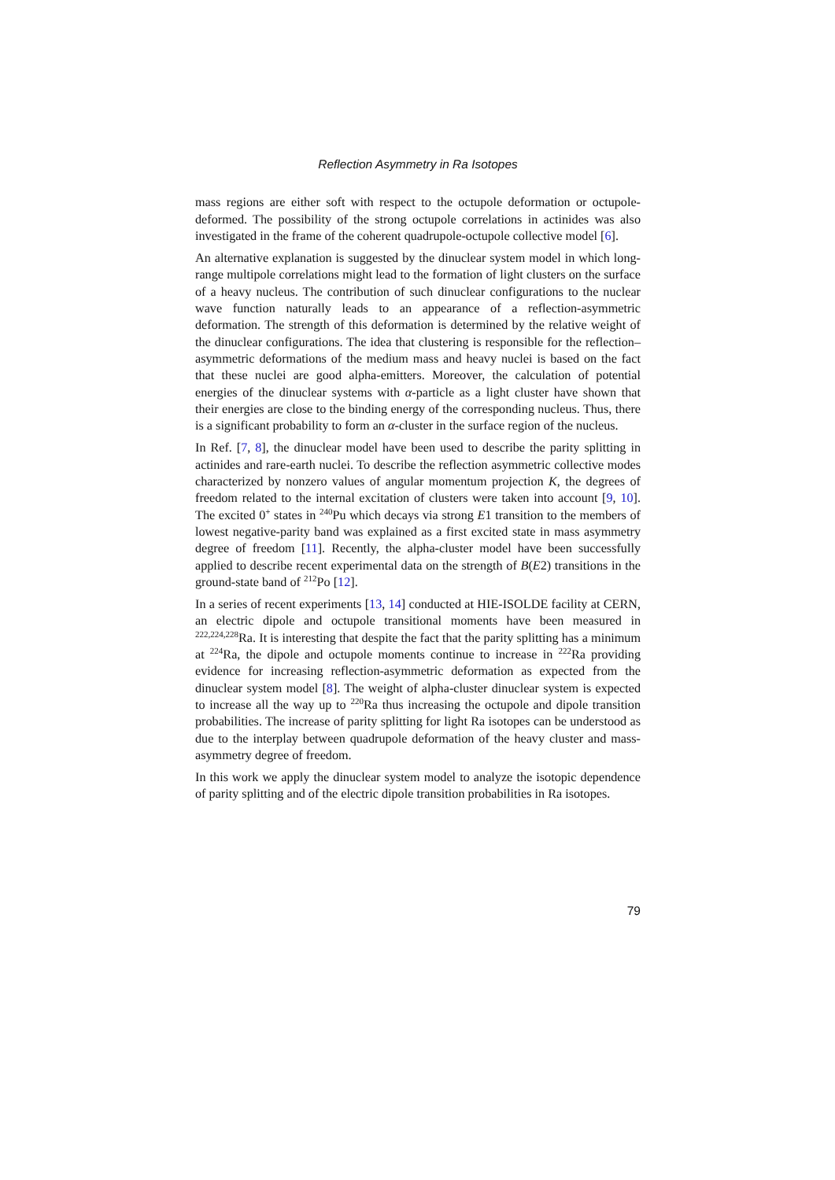Reflection Asymmetry in Ra Isotopes
mass regions are either soft with respect to the octupole deformation or octupole-deformed. The possibility of the strong octupole correlations in actinides was also investigated in the frame of the coherent quadrupole-octupole collective model [6].
An alternative explanation is suggested by the dinuclear system model in which long-range multipole correlations might lead to the formation of light clusters on the surface of a heavy nucleus. The contribution of such dinuclear configurations to the nuclear wave function naturally leads to an appearance of a reflection-asymmetric deformation. The strength of this deformation is determined by the relative weight of the dinuclear configurations. The idea that clustering is responsible for the reflection–asymmetric deformations of the medium mass and heavy nuclei is based on the fact that these nuclei are good alpha-emitters. Moreover, the calculation of potential energies of the dinuclear systems with α-particle as a light cluster have shown that their energies are close to the binding energy of the corresponding nucleus. Thus, there is a significant probability to form an α-cluster in the surface region of the nucleus.
In Ref. [7, 8], the dinuclear model have been used to describe the parity splitting in actinides and rare-earth nuclei. To describe the reflection asymmetric collective modes characterized by nonzero values of angular momentum projection K, the degrees of freedom related to the internal excitation of clusters were taken into account [9, 10]. The excited 0<sup>+</sup> states in <sup>240</sup>Pu which decays via strong E1 transition to the members of lowest negative-parity band was explained as a first excited state in mass asymmetry degree of freedom [11]. Recently, the alpha-cluster model have been successfully applied to describe recent experimental data on the strength of B(E2) transitions in the ground-state band of <sup>212</sup>Po [12].
In a series of recent experiments [13, 14] conducted at HIE-ISOLDE facility at CERN, an electric dipole and octupole transitional moments have been measured in <sup>222,224,228</sup>Ra. It is interesting that despite the fact that the parity splitting has a minimum at <sup>224</sup>Ra, the dipole and octupole moments continue to increase in <sup>222</sup>Ra providing evidence for increasing reflection-asymmetric deformation as expected from the dinuclear system model [8]. The weight of alpha-cluster dinuclear system is expected to increase all the way up to <sup>220</sup>Ra thus increasing the octupole and dipole transition probabilities. The increase of parity splitting for light Ra isotopes can be understood as due to the interplay between quadrupole deformation of the heavy cluster and mass-asymmetry degree of freedom.
In this work we apply the dinuclear system model to analyze the isotopic dependence of parity splitting and of the electric dipole transition probabilities in Ra isotopes.
79